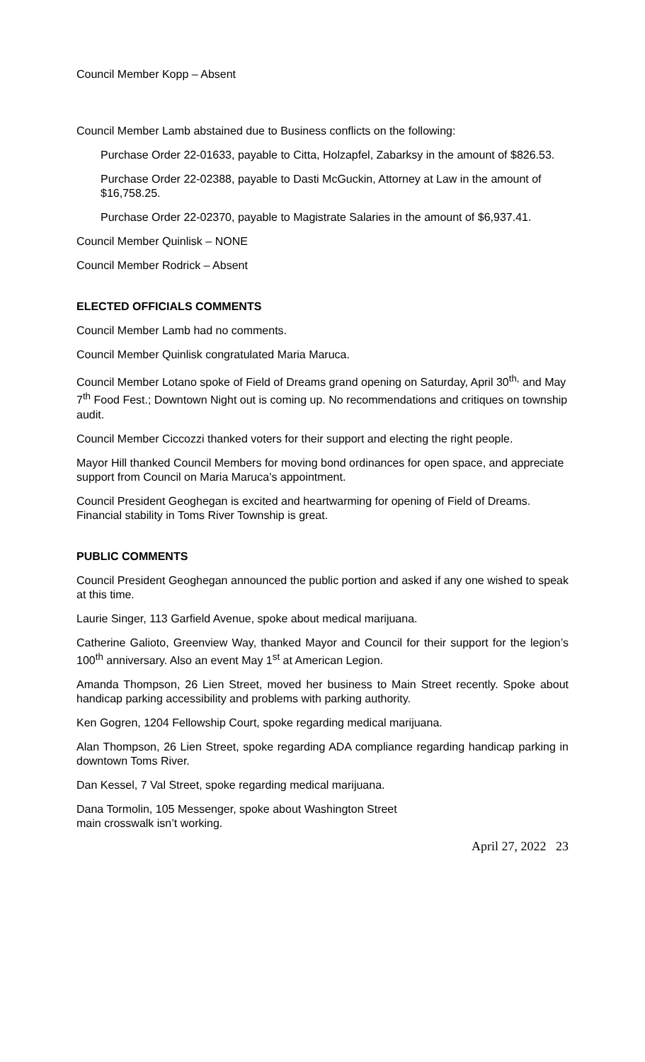Council Member Kopp – Absent
Council Member Lamb abstained due to Business conflicts on the following:
Purchase Order 22-01633, payable to Citta, Holzapfel, Zabarksy in the amount of $826.53.
Purchase Order 22-02388, payable to Dasti McGuckin, Attorney at Law in the amount of $16,758.25.
Purchase Order 22-02370, payable to Magistrate Salaries in the amount of $6,937.41.
Council Member Quinlisk – NONE
Council Member Rodrick – Absent
ELECTED OFFICIALS COMMENTS
Council Member Lamb had no comments.
Council Member Quinlisk congratulated Maria Maruca.
Council Member Lotano spoke of Field of Dreams grand opening on Saturday, April 30<sup>th,</sup> and May 7<sup>th</sup> Food Fest.; Downtown Night out is coming up. No recommendations and critiques on township audit.
Council Member Ciccozzi thanked voters for their support and electing the right people.
Mayor Hill thanked Council Members for moving bond ordinances for open space, and appreciate support from Council on Maria Maruca’s appointment.
Council President Geoghegan is excited and heartwarming for opening of Field of Dreams. Financial stability in Toms River Township is great.
PUBLIC COMMENTS
Council President Geoghegan announced the public portion and asked if any one wished to speak at this time.
Laurie Singer, 113 Garfield Avenue, spoke about medical marijuana.
Catherine Galioto, Greenview Way, thanked Mayor and Council for their support for the legion’s 100<sup>th</sup> anniversary. Also an event May 1<sup>st</sup> at American Legion.
Amanda Thompson, 26 Lien Street, moved her business to Main Street recently. Spoke about handicap parking accessibility and problems with parking authority.
Ken Gogren, 1204 Fellowship Court, spoke regarding medical marijuana.
Alan Thompson, 26 Lien Street, spoke regarding ADA compliance regarding handicap parking in downtown Toms River.
Dan Kessel, 7 Val Street, spoke regarding medical marijuana.
Dana Tormolin, 105 Messenger, spoke about Washington Street
main crosswalk isn’t working.
April 27, 2022 23